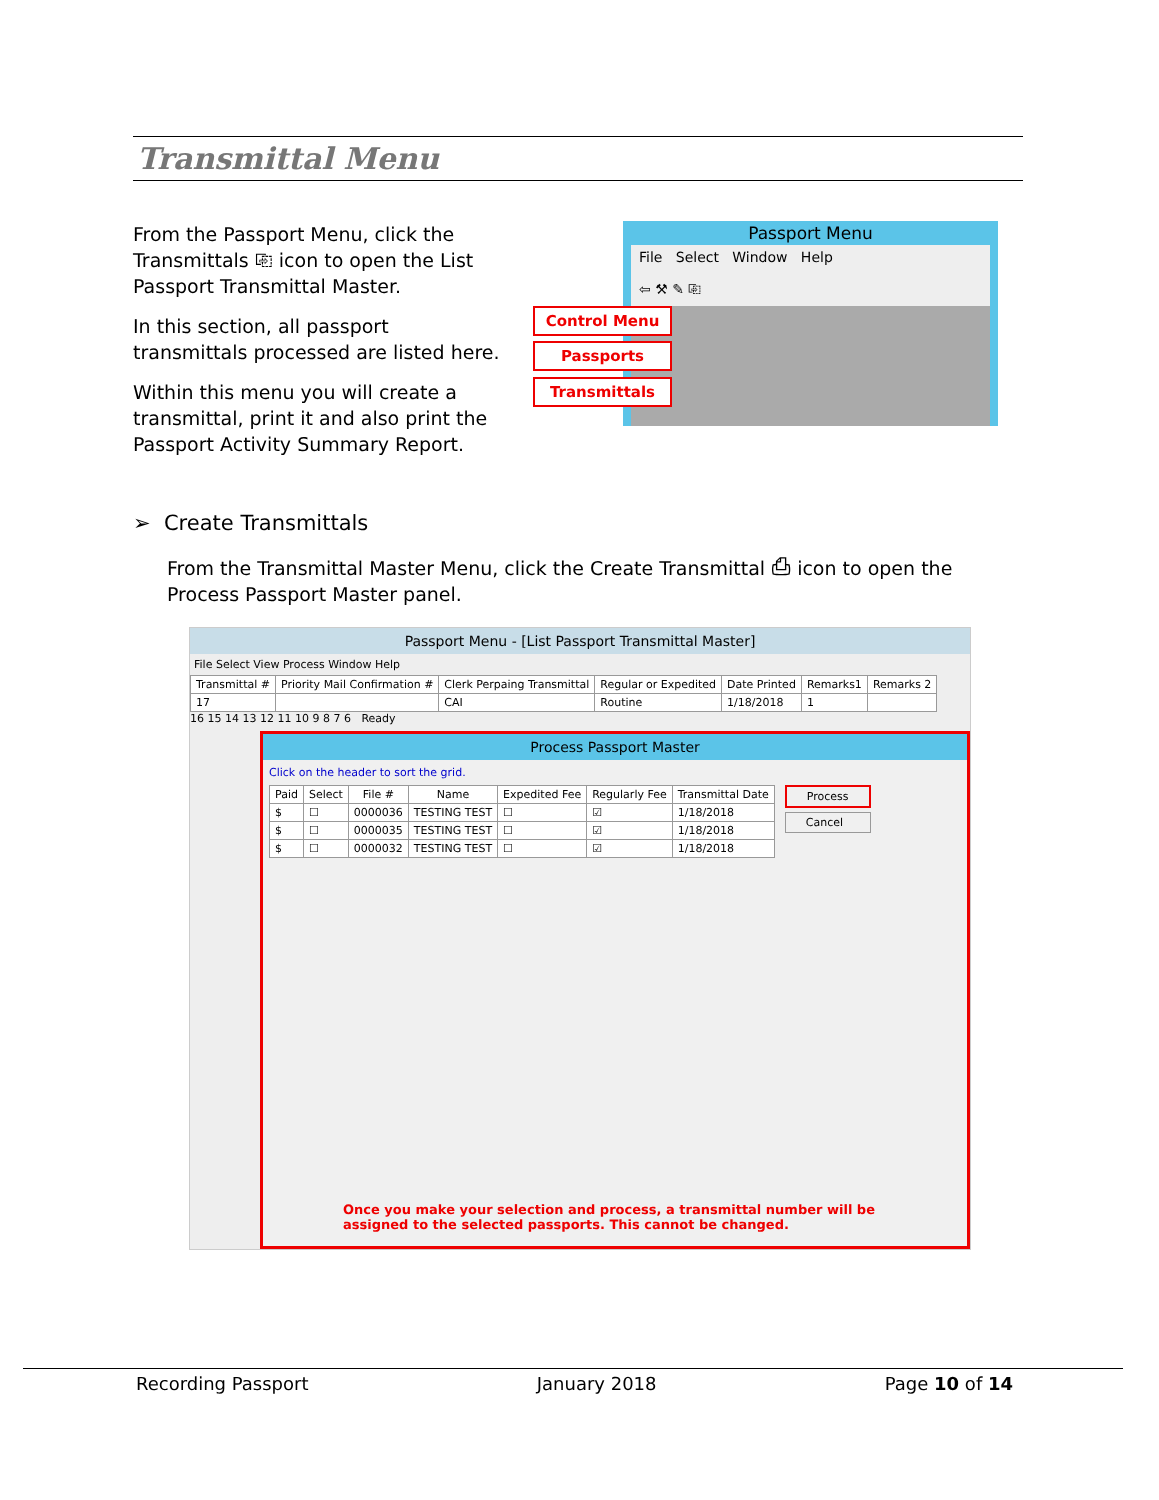Transmittal Menu
From the Passport Menu, click the Transmittals ⎘ icon to open the List Passport Transmittal Master.
In this section, all passport transmittals processed are listed here.
Within this menu you will create a transmittal, print it and also print the Passport Activity Summary Report.
Passport Menu
File Select Window Help
⇦ ⚒ ✎ ⎘
Control Menu
Passports
Transmittals
➢ Create Transmittals
From the Transmittal Master Menu, click the Create Transmittal ⎙ icon to open the Process Passport Master panel.
Passport Menu - [List Passport Transmittal Master]
File Select View Process Window Help
| Transmittal # | Priority Mail Confirmation # | Clerk Perpaing Transmittal | Regular or Expedited | Date Printed | Remarks1 | Remarks 2 |
| --- | --- | --- | --- | --- | --- | --- |
| 17 | | CAI | Routine | 1/18/2018 | 1 | |
16 15 14 13 12 11 10 9 8 7 6 Ready
Process Passport Master
Click on the header to sort the grid.
| Paid | Select | File # | Name | Expedited Fee | Regularly Fee | Transmittal Date |
| --- | --- | --- | --- | --- | --- | --- |
| $ | ☐ | 0000036 | TESTING TEST | ☐ | ☑ | 1/18/2018 |
| $ | ☐ | 0000035 | TESTING TEST | ☐ | ☑ | 1/18/2018 |
| $ | ☐ | 0000032 | TESTING TEST | ☐ | ☑ | 1/18/2018 |
Process
Cancel
Once you make your selection and process, a transmittal number will be assigned to the selected passports. This cannot be changed.
Recording Passport January 2018 Page 10 of 14